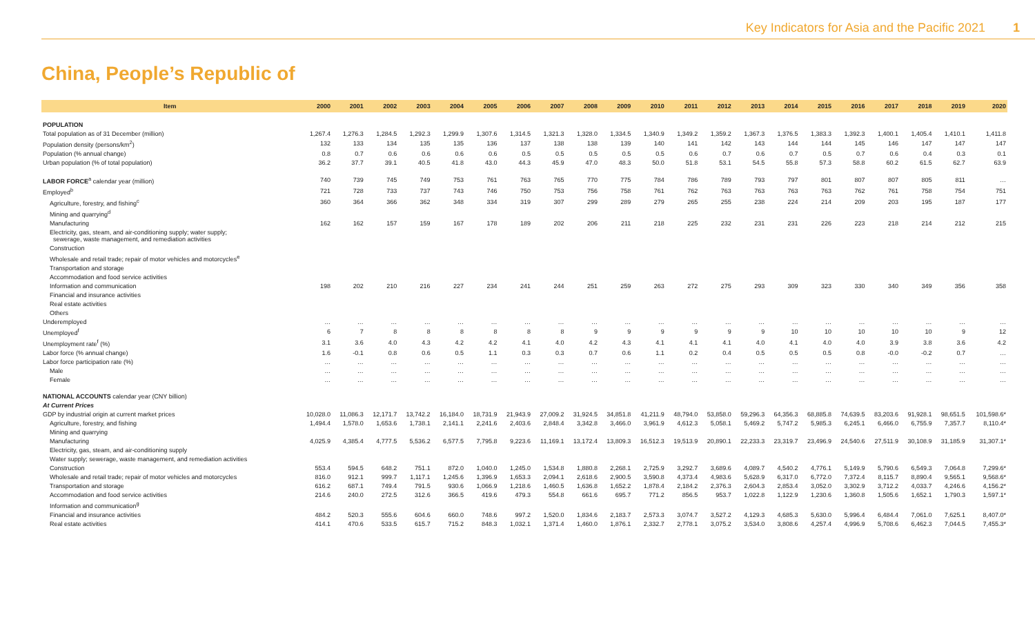Key Indicators for Asia and the Pacific 2021 1
China, People’s Republic of
| Item | 2000 | 2001 | 2002 | 2003 | 2004 | 2005 | 2006 | 2007 | 2008 | 2009 | 2010 | 2011 | 2012 | 2013 | 2014 | 2015 | 2016 | 2017 | 2018 | 2019 | 2020 |
| --- | --- | --- | --- | --- | --- | --- | --- | --- | --- | --- | --- | --- | --- | --- | --- | --- | --- | --- | --- | --- | --- |
| POPULATION | | | | | | | | | | | | | | | | | | | | | |
| Total population as of 31 December (million) | 1,267.4 | 1,276.3 | 1,284.5 | 1,292.3 | 1,299.9 | 1,307.6 | 1,314.5 | 1,321.3 | 1,328.0 | 1,334.5 | 1,340.9 | 1,349.2 | 1,359.2 | 1,367.3 | 1,376.5 | 1,383.3 | 1,392.3 | 1,400.1 | 1,405.4 | 1,410.1 | 1,411.8 |
| Population density (persons/km<sup>2</sup>) | 132 | 133 | 134 | 135 | 135 | 136 | 137 | 138 | 138 | 139 | 140 | 141 | 142 | 143 | 144 | 144 | 145 | 146 | 147 | 147 | 147 |
| Population (% annual change) | 0.8 | 0.7 | 0.6 | 0.6 | 0.6 | 0.6 | 0.5 | 0.5 | 0.5 | 0.5 | 0.5 | 0.6 | 0.7 | 0.6 | 0.7 | 0.5 | 0.7 | 0.6 | 0.4 | 0.3 | 0.1 |
| Urban population (% of total population) | 36.2 | 37.7 | 39.1 | 40.5 | 41.8 | 43.0 | 44.3 | 45.9 | 47.0 | 48.3 | 50.0 | 51.8 | 53.1 | 54.5 | 55.8 | 57.3 | 58.8 | 60.2 | 61.5 | 62.7 | 63.9 |
| LABOR FORCE<sup>a</sup> calendar year (million) | 740 | 739 | 745 | 749 | 753 | 761 | 763 | 765 | 770 | 775 | 784 | 786 | 789 | 793 | 797 | 801 | 807 | 807 | 805 | 811 | … |
| Employed<sup>b</sup> | 721 | 728 | 733 | 737 | 743 | 746 | 750 | 753 | 756 | 758 | 761 | 762 | 763 | 763 | 763 | 763 | 762 | 761 | 758 | 754 | 751 |
| Agriculture, forestry, and fishing<sup>c</sup> | 360 | 364 | 366 | 362 | 348 | 334 | 319 | 307 | 299 | 289 | 279 | 265 | 255 | 238 | 224 | 214 | 209 | 203 | 195 | 187 | 177 |
| Mining and quarrying<sup>d</sup> | | | | | | | | | | | | | | | | | | | | | |
| Manufacturing | 162 | 162 | 157 | 159 | 167 | 178 | 189 | 202 | 206 | 211 | 218 | 225 | 232 | 231 | 231 | 226 | 223 | 218 | 214 | 212 | 215 |
| Electricity, gas, steam, and air-conditioning supply; water supply; sewerage, waste management, and remediation activities | | | | | | | | | | | | | | | | | | | | | |
| Construction | | | | | | | | | | | | | | | | | | | | | |
| Wholesale and retail trade; repair of motor vehicles and motorcycles<sup>e</sup> | | | | | | | | | | | | | | | | | | | | | |
| Transportation and storage | | | | | | | | | | | | | | | | | | | | | |
| Accommodation and food service activities | | | | | | | | | | | | | | | | | | | | | |
| Information and communication | 198 | 202 | 210 | 216 | 227 | 234 | 241 | 244 | 251 | 259 | 263 | 272 | 275 | 293 | 309 | 323 | 330 | 340 | 349 | 356 | 358 |
| Financial and insurance activities | | | | | | | | | | | | | | | | | | | | | |
| Real estate activities | | | | | | | | | | | | | | | | | | | | | |
| Others | | | | | | | | | | | | | | | | | | | | | |
| Underemployed | … | … | … | … | … | … | … | … | … | … | … | … | … | … | … | … | … | … | … | … | … |
| Unemployed<sup>f</sup> | 6 | 7 | 8 | 8 | 8 | 8 | 8 | 8 | 9 | 9 | 9 | 9 | 9 | 9 | 10 | 10 | 10 | 10 | 10 | 9 | 12 |
| Unemployment rate<sup>f</sup> (%) | 3.1 | 3.6 | 4.0 | 4.3 | 4.2 | 4.2 | 4.1 | 4.0 | 4.2 | 4.3 | 4.1 | 4.1 | 4.1 | 4.0 | 4.1 | 4.0 | 4.0 | 3.9 | 3.8 | 3.6 | 4.2 |
| Labor force (% annual change) | 1.6 | -0.1 | 0.8 | 0.6 | 0.5 | 1.1 | 0.3 | 0.3 | 0.7 | 0.6 | 1.1 | 0.2 | 0.4 | 0.5 | 0.5 | 0.5 | 0.8 | -0.0 | -0.2 | 0.7 | … |
| Labor force participation rate (%) | … | … | … | … | … | … | … | … | … | … | … | … | … | … | … | … | … | … | … | … | … |
| Male | … | … | … | … | … | … | … | … | … | … | … | … | … | … | … | … | … | … | … | … | … |
| Female | … | … | … | … | … | … | … | … | … | … | … | … | … | … | … | … | … | … | … | … | … |
| NATIONAL ACCOUNTS calendar year (CNY billion) | | | | | | | | | | | | | | | | | | | | | |
| At Current Prices | | | | | | | | | | | | | | | | | | | | | |
| GDP by industrial origin at current market prices | 10,028.0 | 11,086.3 | 12,171.7 | 13,742.2 | 16,184.0 | 18,731.9 | 21,943.9 | 27,009.2 | 31,924.5 | 34,851.8 | 41,211.9 | 48,794.0 | 53,858.0 | 59,296.3 | 64,356.3 | 68,885.8 | 74,639.5 | 83,203.6 | 91,928.1 | 98,651.5 | 101,598.6* |
| Agriculture, forestry, and fishing | 1,494.4 | 1,578.0 | 1,653.6 | 1,738.1 | 2,141.1 | 2,241.6 | 2,403.6 | 2,848.4 | 3,342.8 | 3,466.0 | 3,961.9 | 4,612.3 | 5,058.1 | 5,469.2 | 5,747.2 | 5,985.3 | 6,245.1 | 6,466.0 | 6,755.9 | 7,357.7 | 8,110.4* |
| Mining and quarrying | | | | | | | | | | | | | | | | | | | | | |
| Manufacturing | 4,025.9 | 4,385.4 | 4,777.5 | 5,536.2 | 6,577.5 | 7,795.8 | 9,223.6 | 11,169.1 | 13,172.4 | 13,809.3 | 16,512.3 | 19,513.9 | 20,890.1 | 22,233.3 | 23,319.7 | 23,496.9 | 24,540.6 | 27,511.9 | 30,108.9 | 31,185.9 | 31,307.1* |
| Electricity, gas, steam, and air-conditioning supply | | | | | | | | | | | | | | | | | | | | | |
| Water supply; sewerage, waste management, and remediation activities | | | | | | | | | | | | | | | | | | | | | |
| Construction | 553.4 | 594.5 | 648.2 | 751.1 | 872.0 | 1,040.0 | 1,245.0 | 1,534.8 | 1,880.8 | 2,268.1 | 2,725.9 | 3,292.7 | 3,689.6 | 4,089.7 | 4,540.2 | 4,776.1 | 5,149.9 | 5,790.6 | 6,549.3 | 7,064.8 | 7,299.6* |
| Wholesale and retail trade; repair of motor vehicles and motorcycles | 816.0 | 912.1 | 999.7 | 1,117.1 | 1,245.6 | 1,396.9 | 1,653.3 | 2,094.1 | 2,618.6 | 2,900.5 | 3,590.8 | 4,373.4 | 4,983.6 | 5,628.9 | 6,317.0 | 6,772.0 | 7,372.4 | 8,115.7 | 8,890.4 | 9,565.1 | 9,568.6* |
| Transportation and storage | 616.2 | 687.1 | 749.4 | 791.5 | 930.6 | 1,066.9 | 1,218.6 | 1,460.5 | 1,636.8 | 1,652.2 | 1,878.4 | 2,184.2 | 2,376.3 | 2,604.3 | 2,853.4 | 3,052.0 | 3,302.9 | 3,712.2 | 4,033.7 | 4,246.6 | 4,156.2* |
| Accommodation and food service activities | 214.6 | 240.0 | 272.5 | 312.6 | 366.5 | 419.6 | 479.3 | 554.8 | 661.6 | 695.7 | 771.2 | 856.5 | 953.7 | 1,022.8 | 1,122.9 | 1,230.6 | 1,360.8 | 1,505.6 | 1,652.1 | 1,790.3 | 1,597.1* |
| Information and communication<sup>g</sup> | | | | | | | | | | | | | | | | | | | | | |
| Financial and insurance activities | 484.2 | 520.3 | 555.6 | 604.6 | 660.0 | 748.6 | 997.2 | 1,520.0 | 1,834.6 | 2,183.7 | 2,573.3 | 3,074.7 | 3,527.2 | 4,129.3 | 4,685.3 | 5,630.0 | 5,996.4 | 6,484.4 | 7,061.0 | 7,625.1 | 8,407.0* |
| Real estate activities | 414.1 | 470.6 | 533.5 | 615.7 | 715.2 | 848.3 | 1,032.1 | 1,371.4 | 1,460.0 | 1,876.1 | 2,332.7 | 2,778.1 | 3,075.2 | 3,534.0 | 3,808.6 | 4,257.4 | 4,996.9 | 5,708.6 | 6,462.3 | 7,044.5 | 7,455.3* |